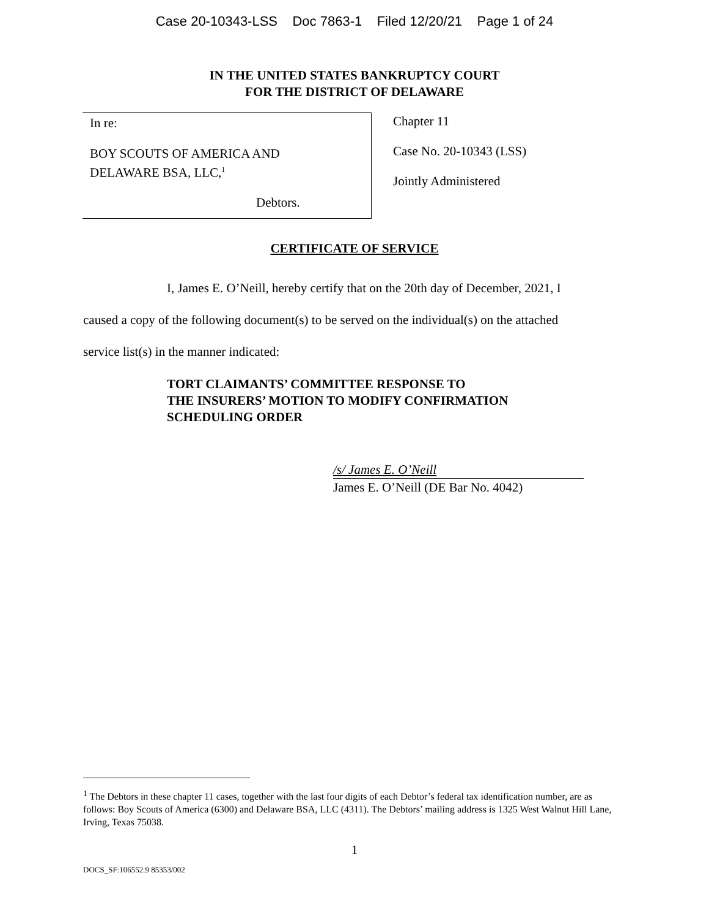Case 20-10343-LSS Doc 7863-1 Filed 12/20/21 Page 1 of 24
IN THE UNITED STATES BANKRUPTCY COURT
FOR THE DISTRICT OF DELAWARE
In re:
BOY SCOUTS OF AMERICA AND
DELAWARE BSA, LLC,<sup>1</sup>
Debtors.
Chapter 11
Case No. 20-10343 (LSS)
Jointly Administered
CERTIFICATE OF SERVICE
I, James E. O’Neill, hereby certify that on the 20th day of December, 2021, I caused a copy of the following document(s) to be served on the individual(s) on the attached service list(s) in the manner indicated:
TORT CLAIMANTS’ COMMITTEE RESPONSE TO
THE INSURERS’ MOTION TO MODIFY CONFIRMATION
SCHEDULING ORDER
/s/ James E. O’Neill
James E. O’Neill (DE Bar No. 4042)
<sup>1</sup> The Debtors in these chapter 11 cases, together with the last four digits of each Debtor’s federal tax identification number, are as follows: Boy Scouts of America (6300) and Delaware BSA, LLC (4311). The Debtors’ mailing address is 1325 West Walnut Hill Lane, Irving, Texas 75038.
1
DOCS_SF:106552.9 85353/002